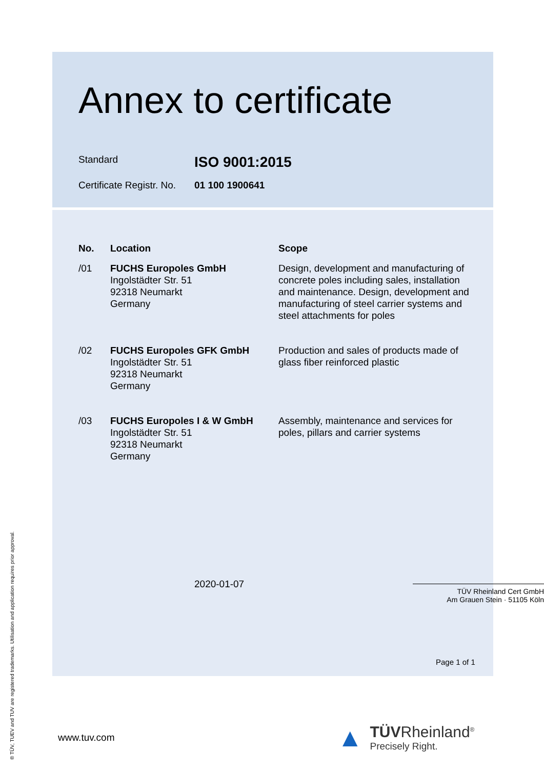Annex to certificate
Standard
ISO 9001:2015
Certificate Registr. No.
01 100 1900641
| No. | Location | Scope |
| --- | --- | --- |
| /01 | FUCHS Europoles GmbH Ingolstädter Str. 51 92318 Neumarkt Germany | Design, development and manufacturing of concrete poles including sales, installation and maintenance. Design, development and manufacturing of steel carrier systems and steel attachments for poles |
| /02 | FUCHS Europoles GFK GmbH Ingolstädter Str. 51 92318 Neumarkt Germany | Production and sales of products made of glass fiber reinforced plastic |
| /03 | FUCHS Europoles I & W GmbH Ingolstädter Str. 51 92318 Neumarkt Germany | Assembly, maintenance and services for poles, pillars and carrier systems |
2020-01-07
TÜV Rheinland Cert GmbH
Am Grauen Stein · 51105 Köln
Page 1 of 1
www.tuv.com
▲
TÜVRheinland<sup>®</sup>
Precisely Right.
® TÜV, TUEV and TUV are registered trademarks. Utilisation and application requires prior approval.